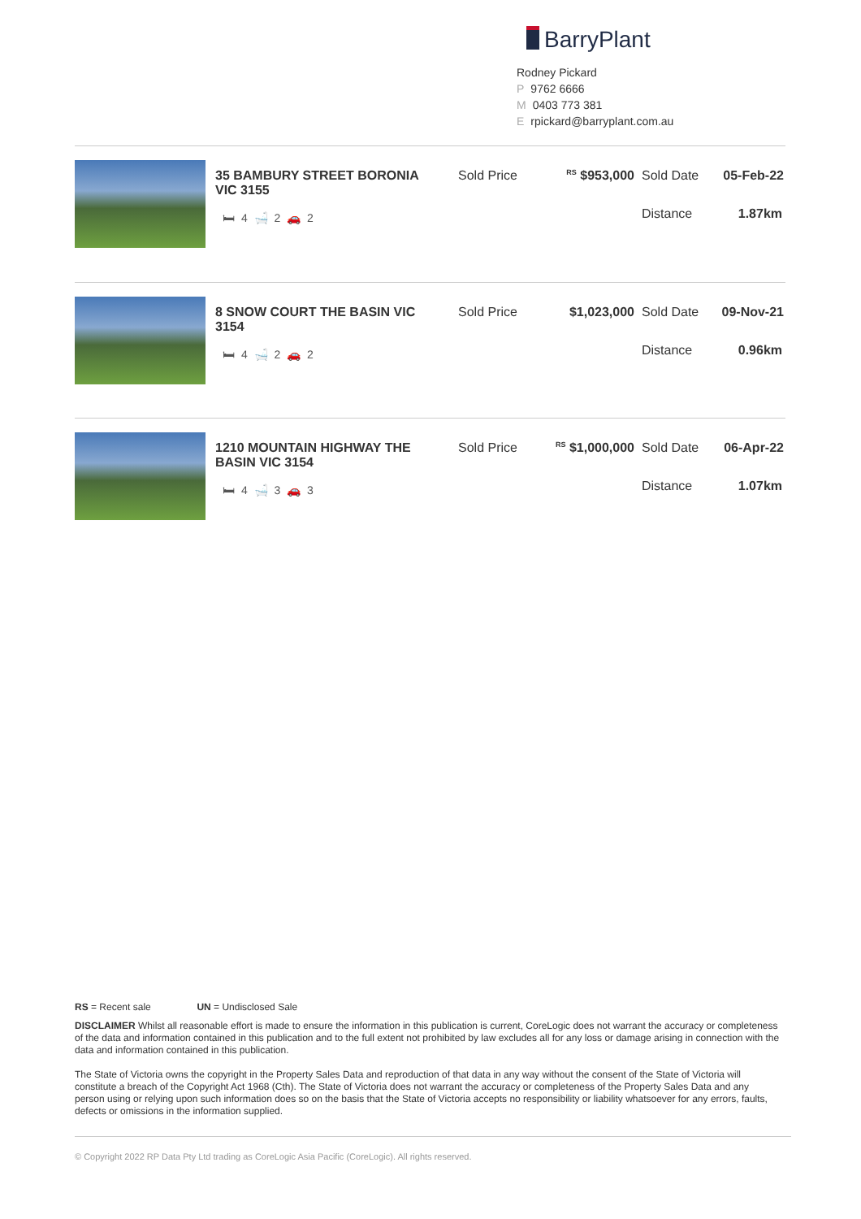BarryPlant
Rodney Pickard
P 9762 6666
M 0403 773 381
Erpickard@barryplant.com.au
35 BAMBURY STREET BORONIA VIC 3155
🛏 4 🛁 2 🚗 2
Sold Price <sup>RS</sup> $953,000 Sold Date 05-Feb-22
Distance 1.87km
8 SNOW COURT THE BASIN VIC 3154
🛏 4 🛁 2 🚗 2
Sold Price $1,023,000 Sold Date 09-Nov-21
Distance 0.96km
1210 MOUNTAIN HIGHWAY THE BASIN VIC 3154
🛏 4 🛁 3 🚗 3
Sold Price <sup>RS</sup> $1,000,000 Sold Date 06-Apr-22
Distance 1.07km
RS = Recent sale UN = Undisclosed Sale
DISCLAIMER Whilst all reasonable effort is made to ensure the information in this publication is current, CoreLogic does not warrant the accuracy or completeness of the data and information contained in this publication and to the full extent not prohibited by law excludes all for any loss or damage arising in connection with the data and information contained in this publication.
The State of Victoria owns the copyright in the Property Sales Data and reproduction of that data in any way without the consent of the State of Victoria will constitute a breach of the Copyright Act 1968 (Cth). The State of Victoria does not warrant the accuracy or completeness of the Property Sales Data and any person using or relying upon such information does so on the basis that the State of Victoria accepts no responsibility or liability whatsoever for any errors, faults, defects or omissions in the information supplied.
© Copyright 2022 RP Data Pty Ltd trading as CoreLogic Asia Pacific (CoreLogic). All rights reserved.